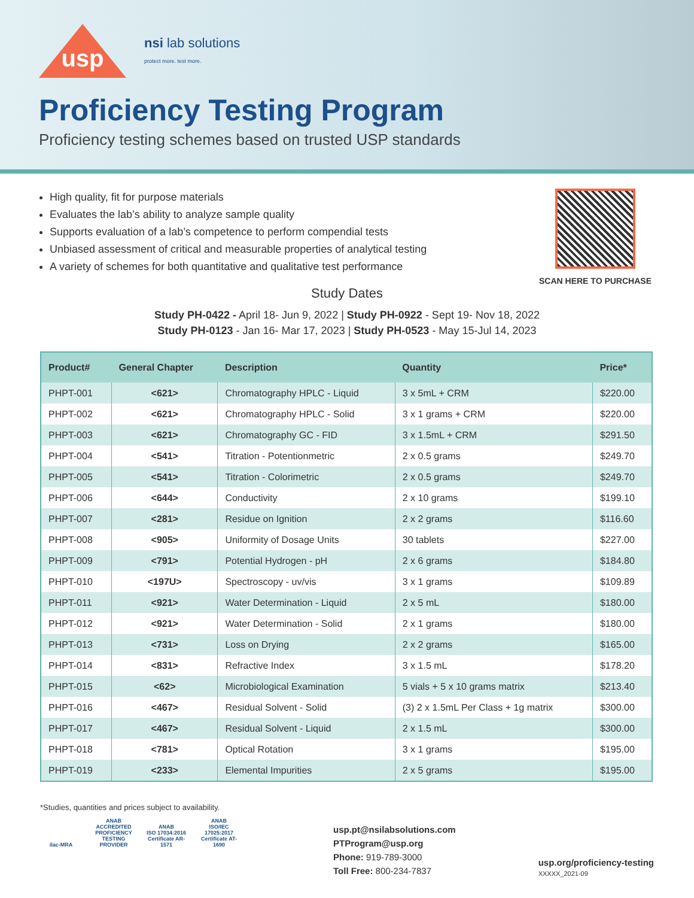usp
nsi lab solutions
protect more. test more.
Proficiency Testing Program
Proficiency testing schemes based on trusted USP standards
High quality, fit for purpose materials
Evaluates the lab’s ability to analyze sample quality
Supports evaluation of a lab’s competence to perform compendial tests
Unbiased assessment of critical and measurable properties of analytical testing
A variety of schemes for both quantitative and qualitative test performance
SCAN HERE TO PURCHASE
Study Dates
Study PH-0422 - April 18- Jun 9, 2022 | Study PH-0922 - Sept 19- Nov 18, 2022
Study PH-0123 - Jan 16- Mar 17, 2023 | Study PH-0523 - May 15-Jul 14, 2023
| Product# | General Chapter | Description | Quantity | Price* |
| --- | --- | --- | --- | --- |
| PHPT-001 | <621> | Chromatography HPLC - Liquid | 3 x 5mL + CRM | $220.00 |
| PHPT-002 | <621> | Chromatography HPLC - Solid | 3 x 1 grams + CRM | $220.00 |
| PHPT-003 | <621> | Chromatography GC - FID | 3 x 1.5mL + CRM | $291.50 |
| PHPT-004 | <541> | Titration - Potentionmetric | 2 x 0.5 grams | $249.70 |
| PHPT-005 | <541> | Titration - Colorimetric | 2 x 0.5 grams | $249.70 |
| PHPT-006 | <644> | Conductivity | 2 x 10 grams | $199.10 |
| PHPT-007 | <281> | Residue on Ignition | 2 x 2 grams | $116.60 |
| PHPT-008 | <905> | Uniformity of Dosage Units | 30 tablets | $227.00 |
| PHPT-009 | <791> | Potential Hydrogen - pH | 2 x 6 grams | $184.80 |
| PHPT-010 | <197U> | Spectroscopy - uv/vis | 3 x 1 grams | $109.89 |
| PHPT-011 | <921> | Water Determination - Liquid | 2 x 5 mL | $180.00 |
| PHPT-012 | <921> | Water Determination - Solid | 2 x 1 grams | $180.00 |
| PHPT-013 | <731> | Loss on Drying | 2 x 2 grams | $165.00 |
| PHPT-014 | <831> | Refractive Index | 3 x 1.5 mL | $178.20 |
| PHPT-015 | <62> | Microbiological Examination | 5 vials + 5 x 10 grams matrix | $213.40 |
| PHPT-016 | <467> | Residual Solvent - Solid | (3) 2 x 1.5mL Per Class + 1g matrix | $300.00 |
| PHPT-017 | <467> | Residual Solvent - Liquid | 2 x 1.5 mL | $300.00 |
| PHPT-018 | <781> | Optical Rotation | 3 x 1 grams | $195.00 |
| PHPT-019 | <233> | Elemental Impurities | 2 x 5 grams | $195.00 |
*Studies, quantities and prices subject to availability.
ilac-MRA ANAB
ACCREDITED
PROFICIENCY TESTING PROVIDER ANAB
ISO 17034:2016
Certificate AR-1571 ANAB
ISO/IEC 17025:2017
Certificate AT-1690
usp.pt@nsilabsolutions.com
PTProgram@usp.org
Phone: 919-789-3000
Toll Free: 800-234-7837
usp.org/proficiency-testing
XXXXX_2021-09